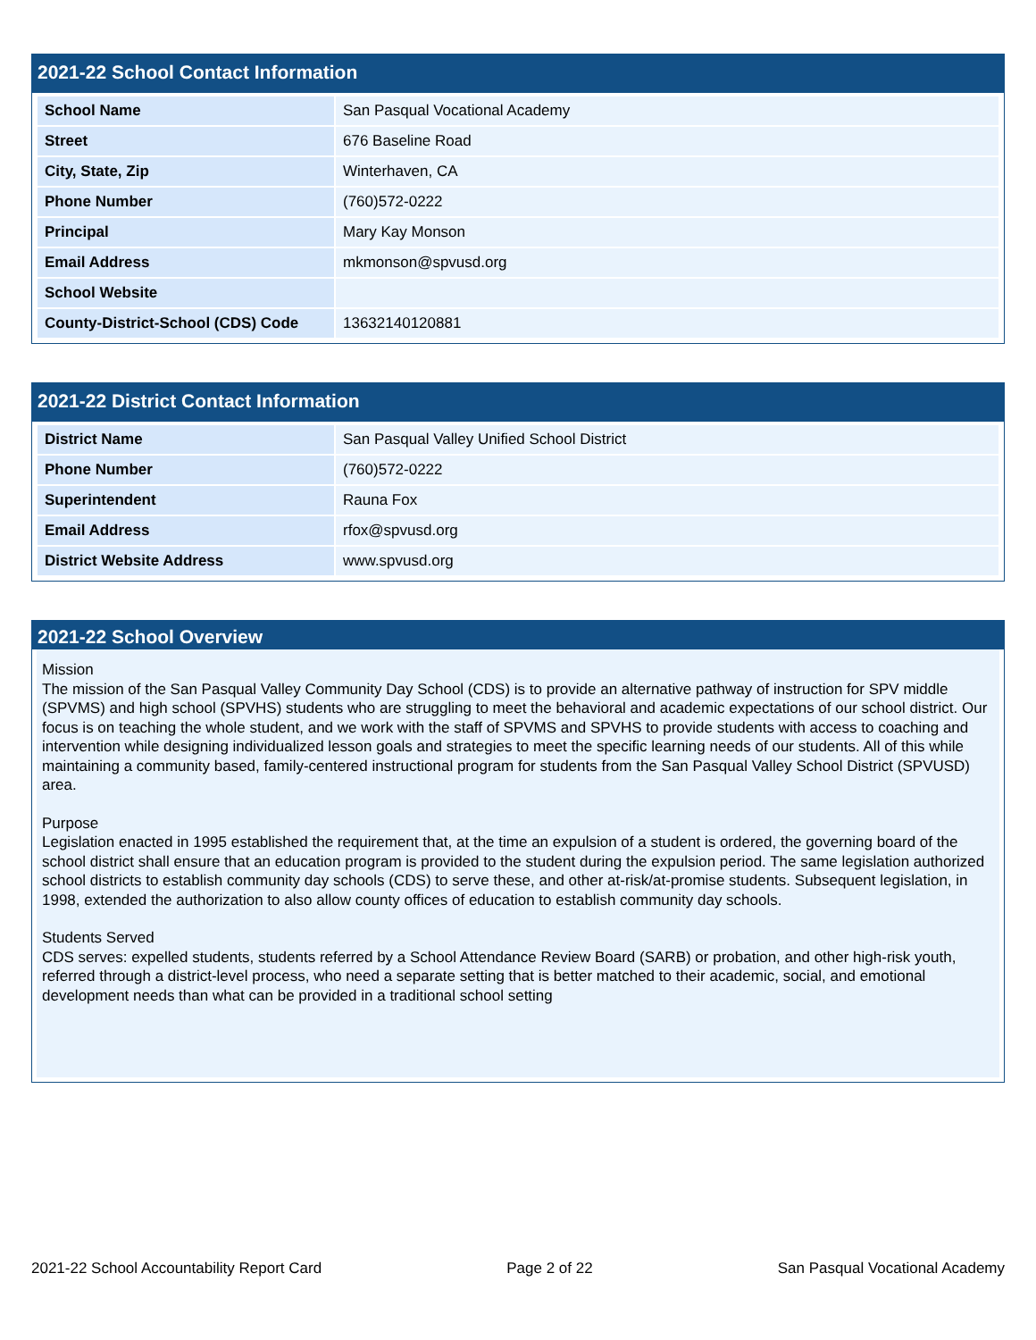2021-22 School Contact Information
| School Name | San Pasqual Vocational Academy |
| Street | 676 Baseline Road |
| City, State, Zip | Winterhaven, CA |
| Phone Number | (760)572-0222 |
| Principal | Mary Kay Monson |
| Email Address | mkmonson@spvusd.org |
| School Website | |
| County-District-School (CDS) Code | 13632140120881 |
2021-22 District Contact Information
| District Name | San Pasqual Valley Unified School District |
| Phone Number | (760)572-0222 |
| Superintendent | Rauna Fox |
| Email Address | rfox@spvusd.org |
| District Website Address | www.spvusd.org |
2021-22 School Overview
Mission
The mission of the San Pasqual Valley Community Day School (CDS) is to provide an alternative pathway of instruction for SPV middle (SPVMS) and high school (SPVHS) students who are struggling to meet the behavioral and academic expectations of our school district. Our focus is on teaching the whole student, and we work with the staff of SPVMS and SPVHS to provide students with access to coaching and intervention while designing individualized lesson goals and strategies to meet the specific learning needs of our students. All of this while maintaining a community based, family-centered instructional program for students from the San Pasqual Valley School District (SPVUSD) area.
Purpose
Legislation enacted in 1995 established the requirement that, at the time an expulsion of a student is ordered, the governing board of the school district shall ensure that an education program is provided to the student during the expulsion period. The same legislation authorized school districts to establish community day schools (CDS) to serve these, and other at-risk/at-promise students. Subsequent legislation, in 1998, extended the authorization to also allow county offices of education to establish community day schools.
Students Served
CDS serves: expelled students, students referred by a School Attendance Review Board (SARB) or probation, and other high-risk youth, referred through a district-level process, who need a separate setting that is better matched to their academic, social, and emotional development needs than what can be provided in a traditional school setting
2021-22 School Accountability Report Card Page 2 of 22 San Pasqual Vocational Academy